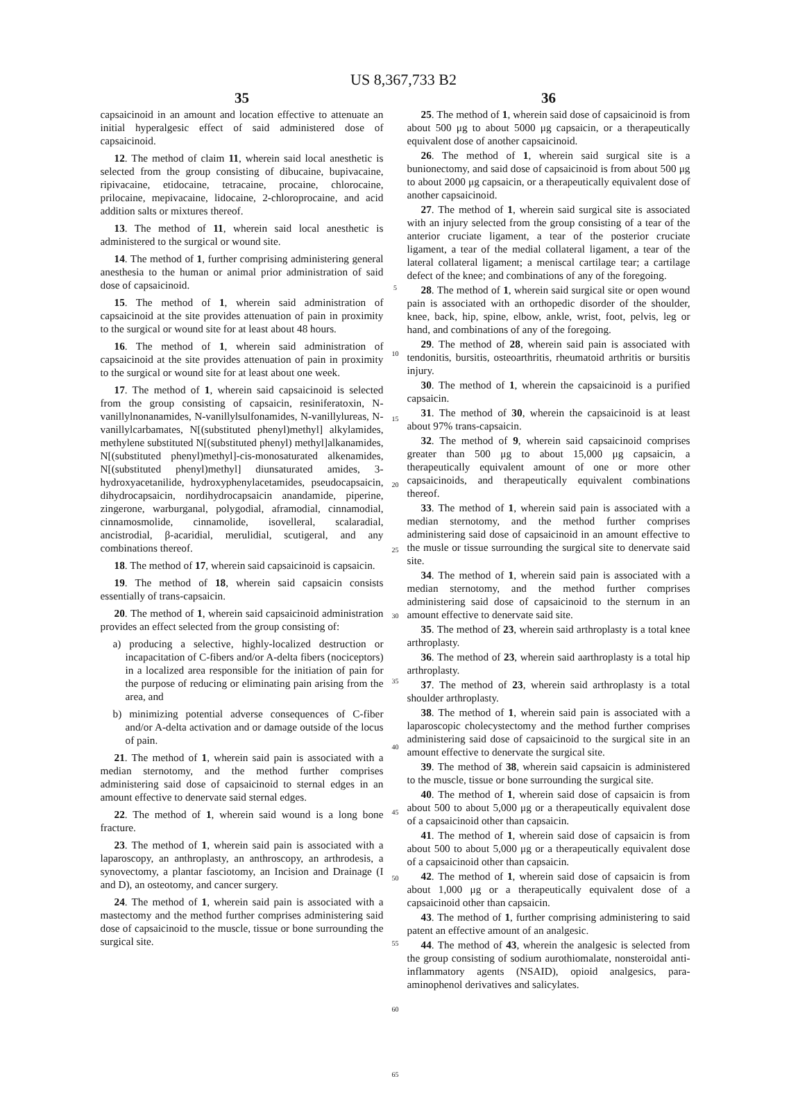US 8,367,733 B2
35
capsaicinoid in an amount and location effective to attenuate an initial hyperalgesic effect of said administered dose of capsaicinoid.
12. The method of claim 11, wherein said local anesthetic is selected from the group consisting of dibucaine, bupivacaine, ripivacaine, etidocaine, tetracaine, procaine, chlorocaine, prilocaine, mepivacaine, lidocaine, 2-chloroprocaine, and acid addition salts or mixtures thereof.
13. The method of 11, wherein said local anesthetic is administered to the surgical or wound site.
14. The method of 1, further comprising administering general anesthesia to the human or animal prior administration of said dose of capsaicinoid.
15. The method of 1, wherein said administration of capsaicinoid at the site provides attenuation of pain in proximity to the surgical or wound site for at least about 48 hours.
16. The method of 1, wherein said administration of capsaicinoid at the site provides attenuation of pain in proximity to the surgical or wound site for at least about one week.
17. The method of 1, wherein said capsaicinoid is selected from the group consisting of capsaicin, resiniferatoxin, N-vanillylnonanamides, N-vanillylsulfonamides, N-vanillylureas, N-vanillylcarbamates, N[(substituted phenyl)methyl] alkylamides, methylene substituted N[(substituted phenyl) methyl]alkanamides, N[(substituted phenyl)methyl]-cis-monosaturated alkenamides, N[(substituted phenyl)methyl] diunsaturated amides, 3-hydroxyacetanilide, hydroxyphenylacetamides, pseudocapsaicin, dihydrocapsaicin, nordihydrocapsaicin anandamide, piperine, zingerone, warburganal, polygodial, aframodial, cinnamodial, cinnamosmolide, cinnamolide, isovelleral, scalaradial, ancistrodial, β-acaridial, merulidial, scutigeral, and any combinations thereof.
18. The method of 17, wherein said capsaicinoid is capsaicin.
19. The method of 18, wherein said capsaicin consists essentially of trans-capsaicin.
20. The method of 1, wherein said capsaicinoid administration provides an effect selected from the group consisting of:
a) producing a selective, highly-localized destruction or incapacitation of C-fibers and/or A-delta fibers (nociceptors) in a localized area responsible for the initiation of pain for the purpose of reducing or eliminating pain arising from the area, and
b) minimizing potential adverse consequences of C-fiber and/or A-delta activation and or damage outside of the locus of pain.
21. The method of 1, wherein said pain is associated with a median sternotomy, and the method further comprises administering said dose of capsaicinoid to sternal edges in an amount effective to denervate said sternal edges.
22. The method of 1, wherein said wound is a long bone fracture.
23. The method of 1, wherein said pain is associated with a laparoscopy, an anthroplasty, an anthroscopy, an arthrodesis, a synovectomy, a plantar fasciotomy, an Incision and Drainage (I and D), an osteotomy, and cancer surgery.
24. The method of 1, wherein said pain is associated with a mastectomy and the method further comprises administering said dose of capsaicinoid to the muscle, tissue or bone surrounding the surgical site.
5
10
15
20
25
30
35
40
45
50
55
60
65
36
25. The method of 1, wherein said dose of capsaicinoid is from about 500 μg to about 5000 μg capsaicin, or a therapeutically equivalent dose of another capsaicinoid.
26. The method of 1, wherein said surgical site is a bunionectomy, and said dose of capsaicinoid is from about 500 μg to about 2000 μg capsaicin, or a therapeutically equivalent dose of another capsaicinoid.
27. The method of 1, wherein said surgical site is associated with an injury selected from the group consisting of a tear of the anterior cruciate ligament, a tear of the posterior cruciate ligament, a tear of the medial collateral ligament, a tear of the lateral collateral ligament; a meniscal cartilage tear; a cartilage defect of the knee; and combinations of any of the foregoing.
28. The method of 1, wherein said surgical site or open wound pain is associated with an orthopedic disorder of the shoulder, knee, back, hip, spine, elbow, ankle, wrist, foot, pelvis, leg or hand, and combinations of any of the foregoing.
29. The method of 28, wherein said pain is associated with tendonitis, bursitis, osteoarthritis, rheumatoid arthritis or bursitis injury.
30. The method of 1, wherein the capsaicinoid is a purified capsaicin.
31. The method of 30, wherein the capsaicinoid is at least about 97% trans-capsaicin.
32. The method of 9, wherein said capsaicinoid comprises greater than 500 μg to about 15,000 μg capsaicin, a therapeutically equivalent amount of one or more other capsaicinoids, and therapeutically equivalent combinations thereof.
33. The method of 1, wherein said pain is associated with a median sternotomy, and the method further comprises administering said dose of capsaicinoid in an amount effective to the musle or tissue surrounding the surgical site to denervate said site.
34. The method of 1, wherein said pain is associated with a median sternotomy, and the method further comprises administering said dose of capsaicinoid to the sternum in an amount effective to denervate said site.
35. The method of 23, wherein said arthroplasty is a total knee arthroplasty.
36. The method of 23, wherein said aarthroplasty is a total hip arthroplasty.
37. The method of 23, wherein said arthroplasty is a total shoulder arthroplasty.
38. The method of 1, wherein said pain is associated with a laparoscopic cholecystectomy and the method further comprises administering said dose of capsaicinoid to the surgical site in an amount effective to denervate the surgical site.
39. The method of 38, wherein said capsaicin is administered to the muscle, tissue or bone surrounding the surgical site.
40. The method of 1, wherein said dose of capsaicin is from about 500 to about 5,000 μg or a therapeutically equivalent dose of a capsaicinoid other than capsaicin.
41. The method of 1, wherein said dose of capsaicin is from about 500 to about 5,000 μg or a therapeutically equivalent dose of a capsaicinoid other than capsaicin.
42. The method of 1, wherein said dose of capsaicin is from about 1,000 μg or a therapeutically equivalent dose of a capsaicinoid other than capsaicin.
43. The method of 1, further comprising administering to said patent an effective amount of an analgesic.
44. The method of 43, wherein the analgesic is selected from the group consisting of sodium aurothiomalate, nonsteroidal anti-inflammatory agents (NSAID), opioid analgesics, para-aminophenol derivatives and salicylates.